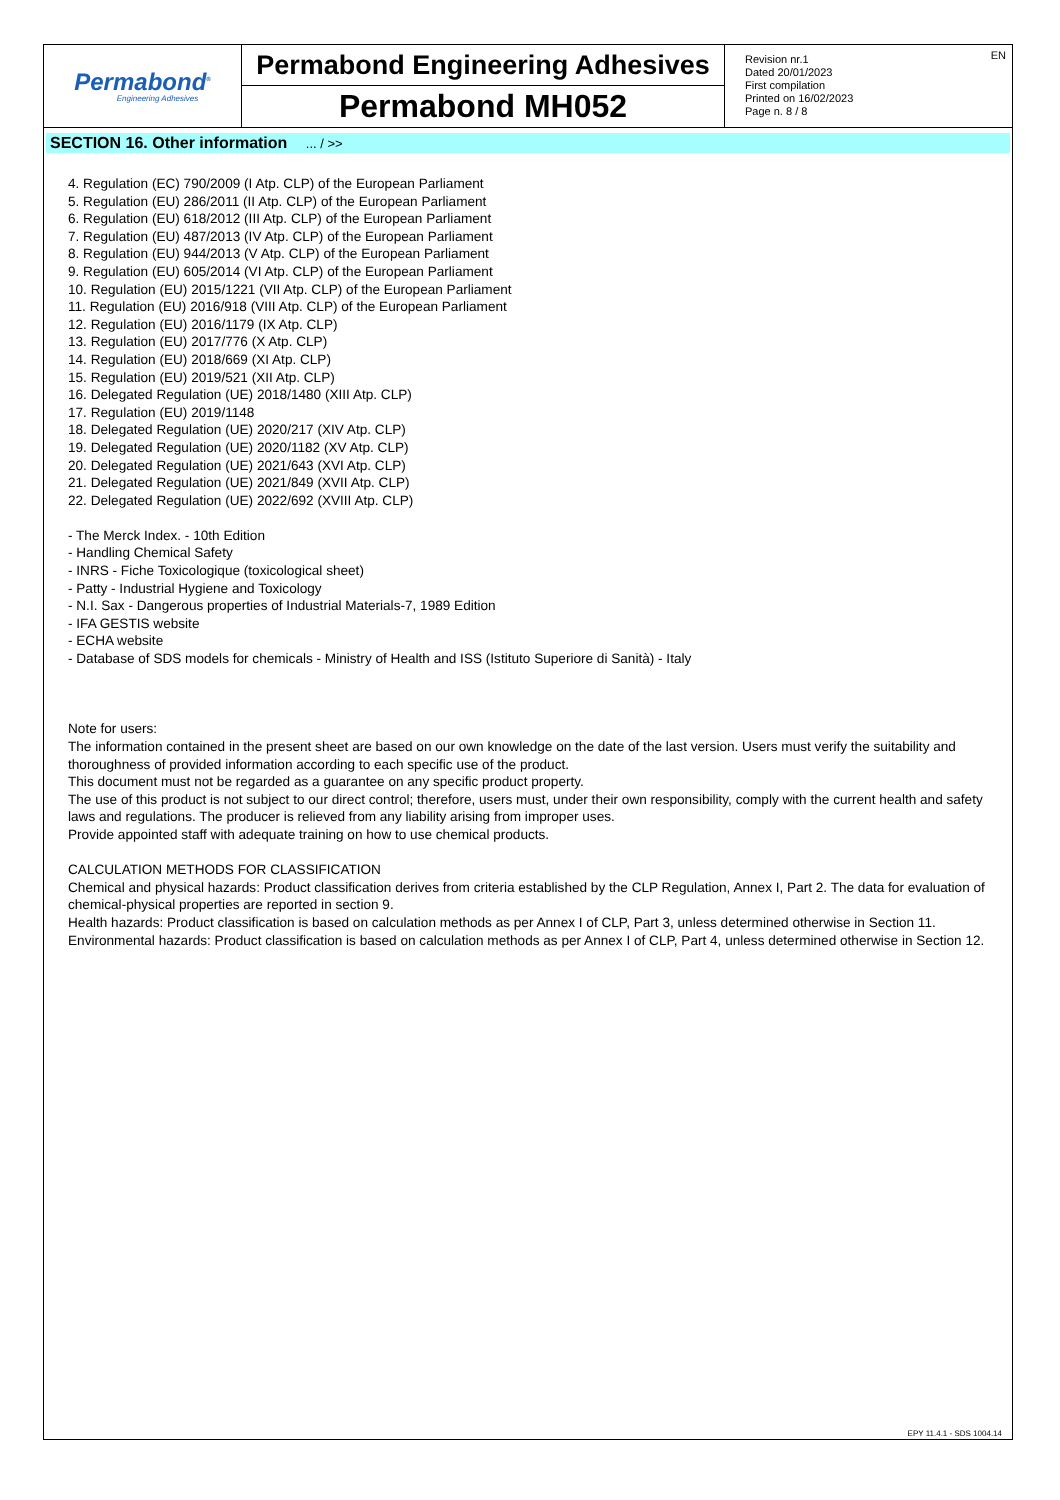Permabond<sup>®</sup>
Engineering Adhesives
Permabond Engineering Adhesives
Permabond MH052
EN Revision nr.1
Dated 20/01/2023
First compilation
Printed on 16/02/2023
Page n. 8 / 8
SECTION 16. Other information ... / >>
4. Regulation (EC) 790/2009 (I Atp. CLP) of the European Parliament
5. Regulation (EU) 286/2011 (II Atp. CLP) of the European Parliament
6. Regulation (EU) 618/2012 (III Atp. CLP) of the European Parliament
7. Regulation (EU) 487/2013 (IV Atp. CLP) of the European Parliament
8. Regulation (EU) 944/2013 (V Atp. CLP) of the European Parliament
9. Regulation (EU) 605/2014 (VI Atp. CLP) of the European Parliament
10. Regulation (EU) 2015/1221 (VII Atp. CLP) of the European Parliament
11. Regulation (EU) 2016/918 (VIII Atp. CLP) of the European Parliament
12. Regulation (EU) 2016/1179 (IX Atp. CLP)
13. Regulation (EU) 2017/776 (X Atp. CLP)
14. Regulation (EU) 2018/669 (XI Atp. CLP)
15. Regulation (EU) 2019/521 (XII Atp. CLP)
16. Delegated Regulation (UE) 2018/1480 (XIII Atp. CLP)
17. Regulation (EU) 2019/1148
18. Delegated Regulation (UE) 2020/217 (XIV Atp. CLP)
19. Delegated Regulation (UE) 2020/1182 (XV Atp. CLP)
20. Delegated Regulation (UE) 2021/643 (XVI Atp. CLP)
21. Delegated Regulation (UE) 2021/849 (XVII Atp. CLP)
22. Delegated Regulation (UE) 2022/692 (XVIII Atp. CLP)
- The Merck Index. - 10th Edition
- Handling Chemical Safety
- INRS - Fiche Toxicologique (toxicological sheet)
- Patty - Industrial Hygiene and Toxicology
- N.I. Sax - Dangerous properties of Industrial Materials-7, 1989 Edition
- IFA GESTIS website
- ECHA website
- Database of SDS models for chemicals - Ministry of Health and ISS (Istituto Superiore di Sanità) - Italy
Note for users:
The information contained in the present sheet are based on our own knowledge on the date of the last version. Users must verify the suitability and thoroughness of provided information according to each specific use of the product.
This document must not be regarded as a guarantee on any specific product property.
The use of this product is not subject to our direct control; therefore, users must, under their own responsibility, comply with the current health and safety laws and regulations. The producer is relieved from any liability arising from improper uses.
Provide appointed staff with adequate training on how to use chemical products.
CALCULATION METHODS FOR CLASSIFICATION
Chemical and physical hazards: Product classification derives from criteria established by the CLP Regulation, Annex I, Part 2. The data for evaluation of chemical-physical properties are reported in section 9.
Health hazards: Product classification is based on calculation methods as per Annex I of CLP, Part 3, unless determined otherwise in Section 11.
Environmental hazards: Product classification is based on calculation methods as per Annex I of CLP, Part 4, unless determined otherwise in Section 12.
EPY 11.4.1 - SDS 1004.14